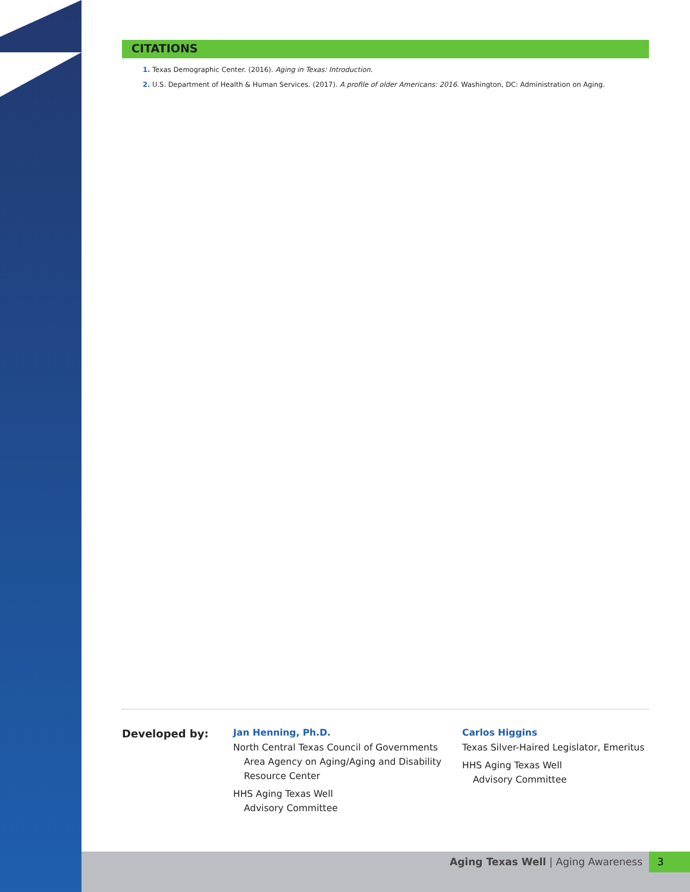CITATIONS
1. Texas Demographic Center. (2016). Aging in Texas: Introduction.
2. U.S. Department of Health & Human Services. (2017). A profile of older Americans: 2016. Washington, DC: Administration on Aging.
Developed by:
Jan Henning, Ph.D.
North Central Texas Council of Governments
Area Agency on Aging/Aging and Disability Resource Center
HHS Aging Texas Well
Advisory Committee
Carlos Higgins
Texas Silver-Haired Legislator, Emeritus
HHS Aging Texas Well
Advisory Committee
Aging Texas Well | Aging Awareness
3